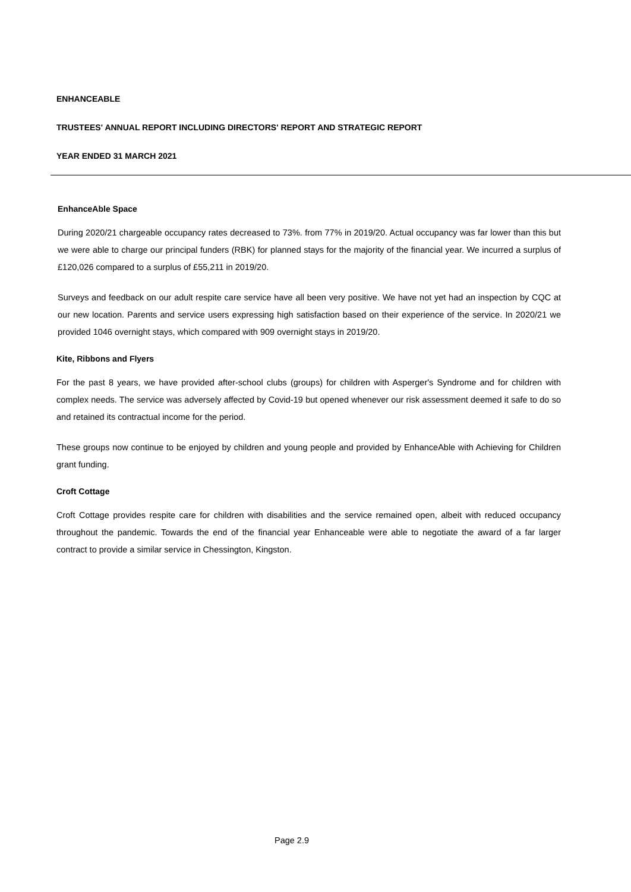ENHANCEABLE
TRUSTEES' ANNUAL REPORT INCLUDING DIRECTORS' REPORT AND STRATEGIC REPORT
YEAR ENDED 31 MARCH 2021
EnhanceAble Space
During 2020/21 chargeable occupancy rates decreased to 73%. from 77% in 2019/20. Actual occupancy was far lower than this but we were able to charge our principal funders (RBK) for planned stays for the majority of the financial year. We incurred a surplus of £120,026 compared to a surplus of £55,211 in 2019/20.
Surveys and feedback on our adult respite care service have all been very positive. We have not yet had an inspection by CQC at our new location. Parents and service users expressing high satisfaction based on their experience of the service. In 2020/21 we provided 1046 overnight stays, which compared with 909 overnight stays in 2019/20.
Kite, Ribbons and Flyers
For the past 8 years, we have provided after-school clubs (groups) for children with Asperger's Syndrome and for children with complex needs. The service was adversely affected by Covid-19 but opened whenever our risk assessment deemed it safe to do so and retained its contractual income for the period.
These groups now continue to be enjoyed by children and young people and provided by EnhanceAble with Achieving for Children grant funding.
Croft Cottage
Croft Cottage provides respite care for children with disabilities and the service remained open, albeit with reduced occupancy throughout the pandemic. Towards the end of the financial year Enhanceable were able to negotiate the award of a far larger contract to provide a similar service in Chessington, Kingston.
Page 2.9